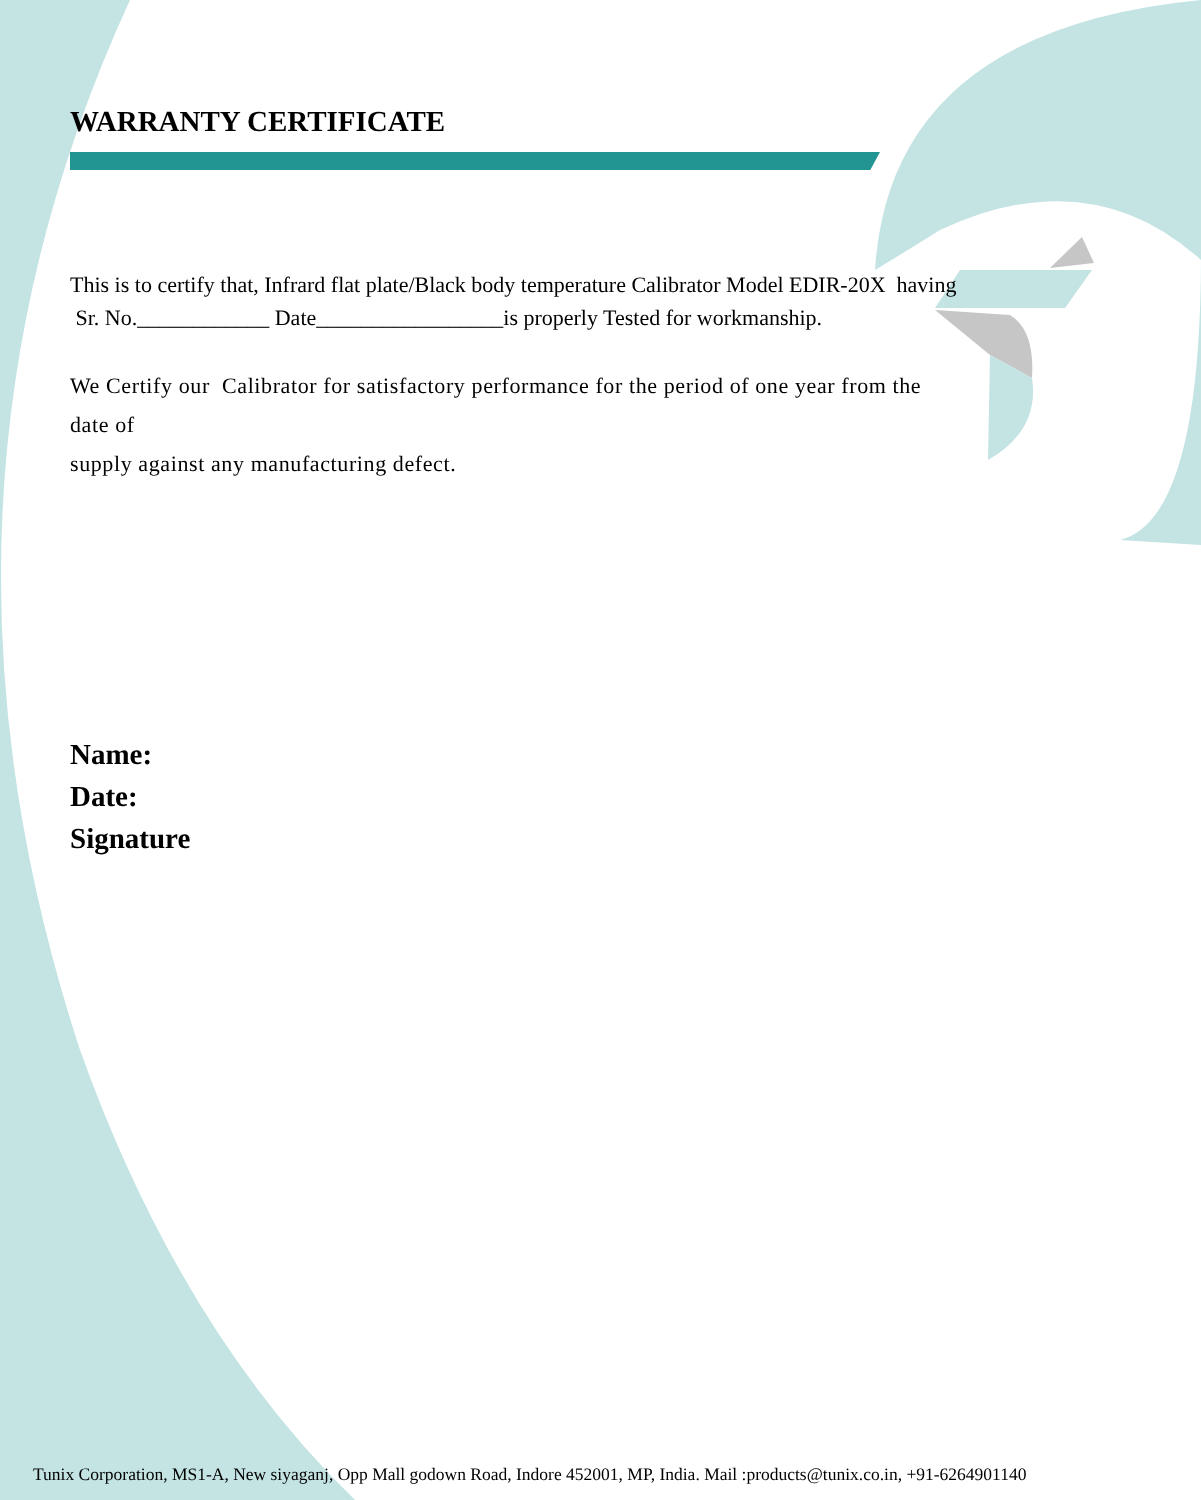WARRANTY CERTIFICATE
This is to certify that, Infrard flat plate/Black body temperature Calibrator Model EDIR-20X having Sr. No.____________ Date_________________is properly Tested for workmanship.
We Certify our Calibrator for satisfactory performance for the period of one year from the date of
supply against any manufacturing defect.
Name:
Date:
Signature
Tunix Corporation, MS1-A, New siyaganj, Opp Mall godown Road, Indore 452001, MP, India. Mail :products@tunix.co.in, +91-6264901140